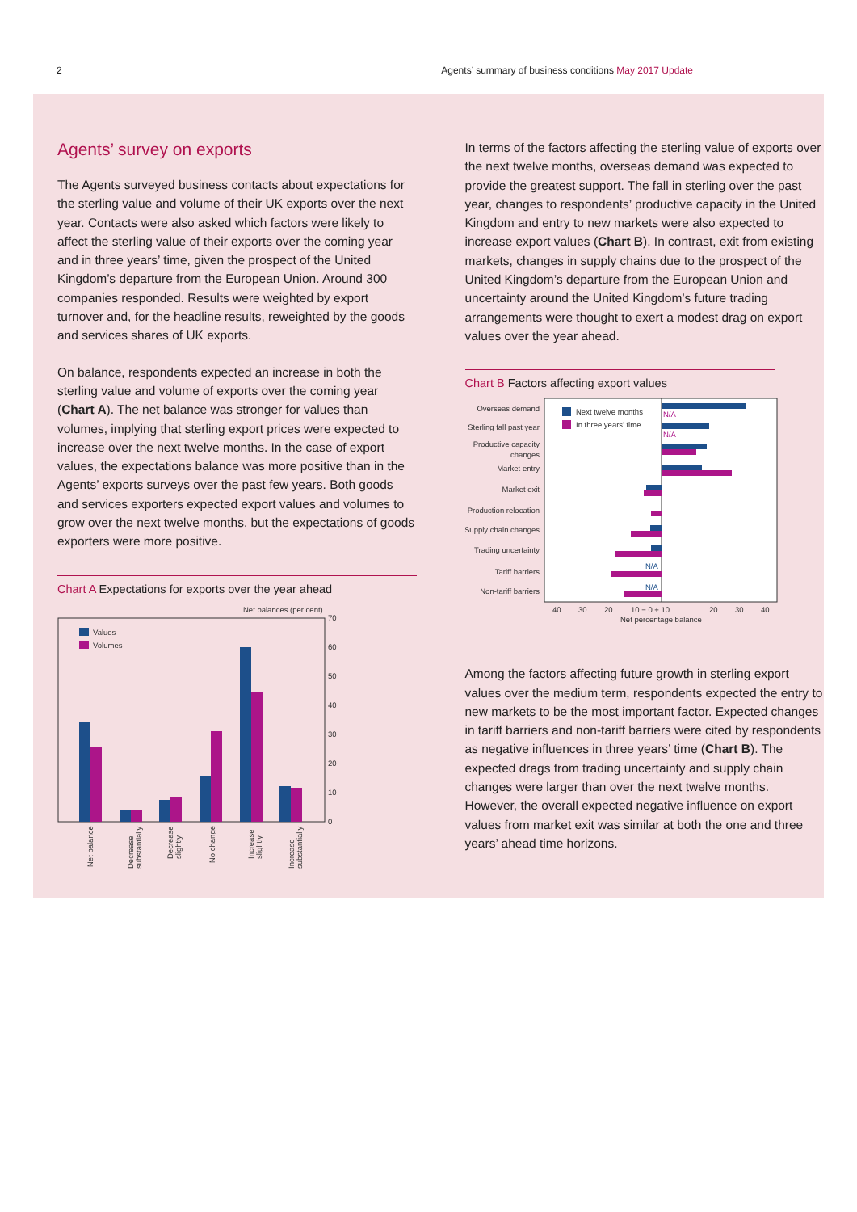2 Agents’ summary of business conditions May 2017 Update
Agents’ survey on exports
The Agents surveyed business contacts about expectations for the sterling value and volume of their UK exports over the next year. Contacts were also asked which factors were likely to affect the sterling value of their exports over the coming year and in three years’ time, given the prospect of the United Kingdom’s departure from the European Union. Around 300 companies responded. Results were weighted by export turnover and, for the headline results, reweighted by the goods and services shares of UK exports.
On balance, respondents expected an increase in both the sterling value and volume of exports over the coming year (Chart A). The net balance was stronger for values than volumes, implying that sterling export prices were expected to increase over the next twelve months. In the case of export values, the expectations balance was more positive than in the Agents’ exports surveys over the past few years. Both goods and services exporters expected export values and volumes to grow over the next twelve months, but the expectations of goods exporters were more positive.
Chart A Expectations for exports over the year ahead
Net balances (per cent)
70
60
50
40
30
20
10
0
Values
Volumes
Net balance
Decrease
substantially
Decrease
slightly
No change
Increase
slightly
Increase
substantially
In terms of the factors affecting the sterling value of exports over the next twelve months, overseas demand was expected to provide the greatest support. The fall in sterling over the past year, changes to respondents’ productive capacity in the United Kingdom and entry to new markets were also expected to increase export values (Chart B). In contrast, exit from existing markets, changes in supply chains due to the prospect of the United Kingdom’s departure from the European Union and uncertainty around the United Kingdom’s future trading arrangements were thought to exert a modest drag on export values over the year ahead.
Chart B Factors affecting export values
Next twelve months
In three years’ time
Overseas demand
Sterling fall past year
Productive capacity
changes
Market entry
Market exit
Production relocation
Supply chain changes
Trading uncertainty
Tariff barriers
Non-tariff barriers
N/A
N/A
N/A
N/A
40
30
20
10 − 0 + 10
20
30
40
Net percentage balance
Among the factors affecting future growth in sterling export values over the medium term, respondents expected the entry to new markets to be the most important factor. Expected changes in tariff barriers and non-tariff barriers were cited by respondents as negative influences in three years’ time (Chart B). The expected drags from trading uncertainty and supply chain changes were larger than over the next twelve months. However, the overall expected negative influence on export values from market exit was similar at both the one and three years’ ahead time horizons.